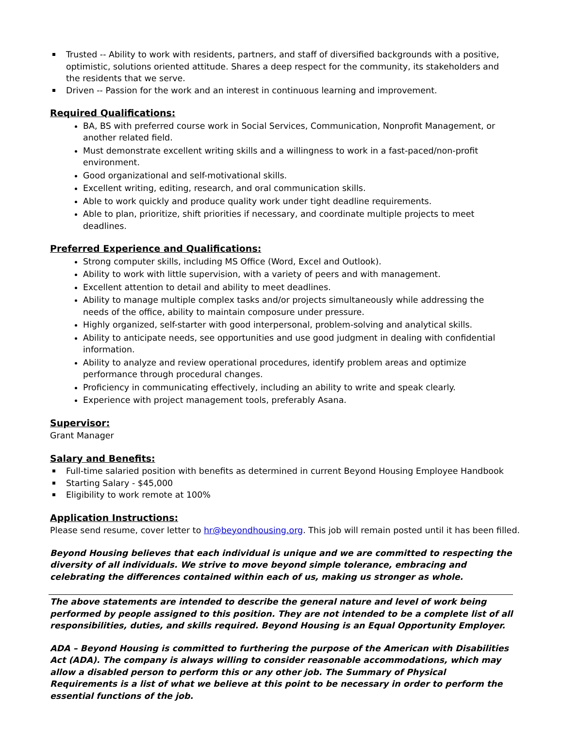Trusted -- Ability to work with residents, partners, and staff of diversified backgrounds with a positive, optimistic, solutions oriented attitude. Shares a deep respect for the community, its stakeholders and the residents that we serve.
Driven -- Passion for the work and an interest in continuous learning and improvement.
Required Qualifications:
BA, BS with preferred course work in Social Services, Communication, Nonprofit Management, or another related field.
Must demonstrate excellent writing skills and a willingness to work in a fast-paced/non-profit environment.
Good organizational and self-motivational skills.
Excellent writing, editing, research, and oral communication skills.
Able to work quickly and produce quality work under tight deadline requirements.
Able to plan, prioritize, shift priorities if necessary, and coordinate multiple projects to meet deadlines.
Preferred Experience and Qualifications:
Strong computer skills, including MS Office (Word, Excel and Outlook).
Ability to work with little supervision, with a variety of peers and with management.
Excellent attention to detail and ability to meet deadlines.
Ability to manage multiple complex tasks and/or projects simultaneously while addressing the needs of the office, ability to maintain composure under pressure.
Highly organized, self-starter with good interpersonal, problem-solving and analytical skills.
Ability to anticipate needs, see opportunities and use good judgment in dealing with confidential information.
Ability to analyze and review operational procedures, identify problem areas and optimize performance through procedural changes.
Proficiency in communicating effectively, including an ability to write and speak clearly.
Experience with project management tools, preferably Asana.
Supervisor:
Grant Manager
Salary and Benefits:
Full-time salaried position with benefits as determined in current Beyond Housing Employee Handbook
Starting Salary - $45,000
Eligibility to work remote at 100%
Application Instructions:
Please send resume, cover letter to hr@beyondhousing.org. This job will remain posted until it has been filled.
Beyond Housing believes that each individual is unique and we are committed to respecting the diversity of all individuals. We strive to move beyond simple tolerance, embracing and celebrating the differences contained within each of us, making us stronger as whole.
The above statements are intended to describe the general nature and level of work being performed by people assigned to this position. They are not intended to be a complete list of all responsibilities, duties, and skills required. Beyond Housing is an Equal Opportunity Employer.
ADA – Beyond Housing is committed to furthering the purpose of the American with Disabilities Act (ADA). The company is always willing to consider reasonable accommodations, which may allow a disabled person to perform this or any other job. The Summary of Physical Requirements is a list of what we believe at this point to be necessary in order to perform the essential functions of the job.